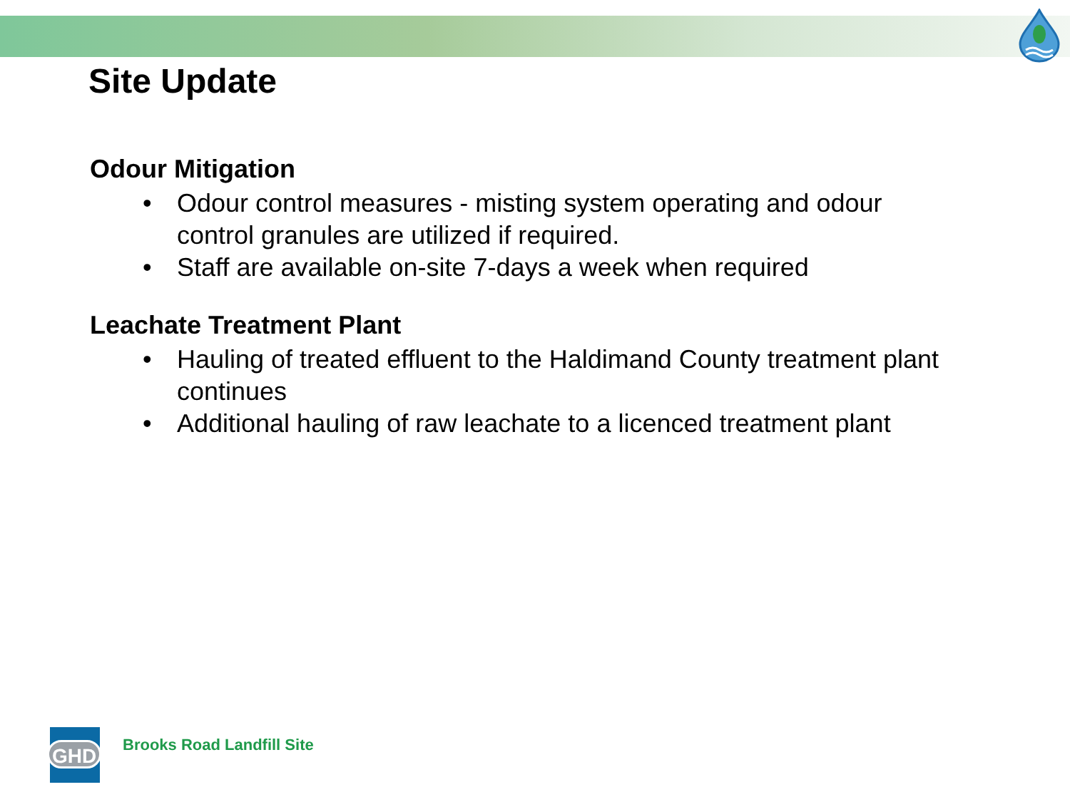Site Update
Odour Mitigation
• Odour control measures - misting system operating and odour control granules are utilized if required.
• Staff are available on-site 7-days a week when required
Leachate Treatment Plant
• Hauling of treated effluent to the Haldimand County treatment plant continues
• Additional hauling of raw leachate to a licenced treatment plant
GHD
Brooks Road Landfill Site